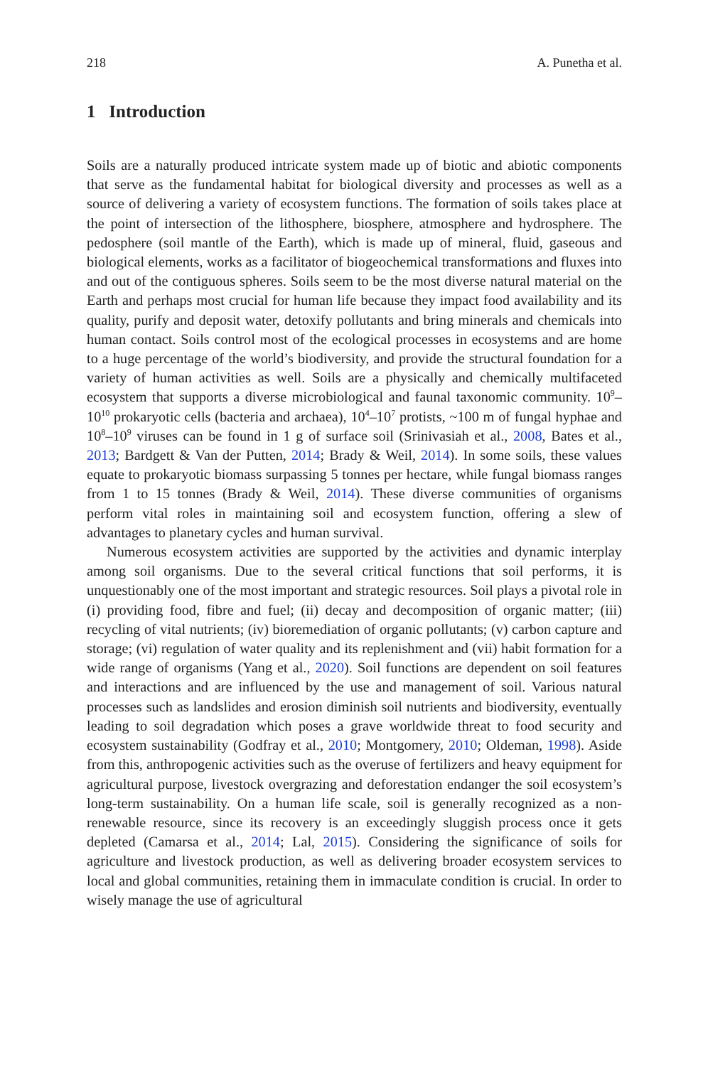218 A. Punetha et al.
1 Introduction
Soils are a naturally produced intricate system made up of biotic and abiotic components that serve as the fundamental habitat for biological diversity and processes as well as a source of delivering a variety of ecosystem functions. The formation of soils takes place at the point of intersection of the lithosphere, biosphere, atmosphere and hydrosphere. The pedosphere (soil mantle of the Earth), which is made up of mineral, fluid, gaseous and biological elements, works as a facilitator of biogeochemical transformations and fluxes into and out of the contiguous spheres. Soils seem to be the most diverse natural material on the Earth and perhaps most crucial for human life because they impact food availability and its quality, purify and deposit water, detoxify pollutants and bring minerals and chemicals into human contact. Soils control most of the ecological processes in ecosystems and are home to a huge percentage of the world’s biodiversity, and provide the structural foundation for a variety of human activities as well. Soils are a physically and chemically multifaceted ecosystem that supports a diverse microbiological and faunal taxonomic community. 10<sup>9</sup>–10<sup>10</sup> prokaryotic cells (bacteria and archaea), 10<sup>4</sup>–10<sup>7</sup> protists, ~100 m of fungal hyphae and 10<sup>8</sup>–10<sup>9</sup> viruses can be found in 1 g of surface soil (Srinivasiah et al., 2008, Bates et al., 2013; Bardgett & Van der Putten, 2014; Brady & Weil, 2014). In some soils, these values equate to prokaryotic biomass surpassing 5 tonnes per hectare, while fungal biomass ranges from 1 to 15 tonnes (Brady & Weil, 2014). These diverse communities of organisms perform vital roles in maintaining soil and ecosystem function, offering a slew of advantages to planetary cycles and human survival.
Numerous ecosystem activities are supported by the activities and dynamic interplay among soil organisms. Due to the several critical functions that soil performs, it is unquestionably one of the most important and strategic resources. Soil plays a pivotal role in (i) providing food, fibre and fuel; (ii) decay and decomposition of organic matter; (iii) recycling of vital nutrients; (iv) bioremediation of organic pollutants; (v) carbon capture and storage; (vi) regulation of water quality and its replenishment and (vii) habit formation for a wide range of organisms (Yang et al., 2020). Soil functions are dependent on soil features and interactions and are influenced by the use and management of soil. Various natural processes such as landslides and erosion diminish soil nutrients and biodiversity, eventually leading to soil degradation which poses a grave worldwide threat to food security and ecosystem sustainability (Godfray et al., 2010; Montgomery, 2010; Oldeman, 1998). Aside from this, anthropogenic activities such as the overuse of fertilizers and heavy equipment for agricultural purpose, livestock overgrazing and deforestation endanger the soil ecosystem’s long-term sustainability. On a human life scale, soil is generally recognized as a non-renewable resource, since its recovery is an exceedingly sluggish process once it gets depleted (Camarsa et al., 2014; Lal, 2015). Considering the significance of soils for agriculture and livestock production, as well as delivering broader ecosystem services to local and global communities, retaining them in immaculate condition is crucial. In order to wisely manage the use of agricultural